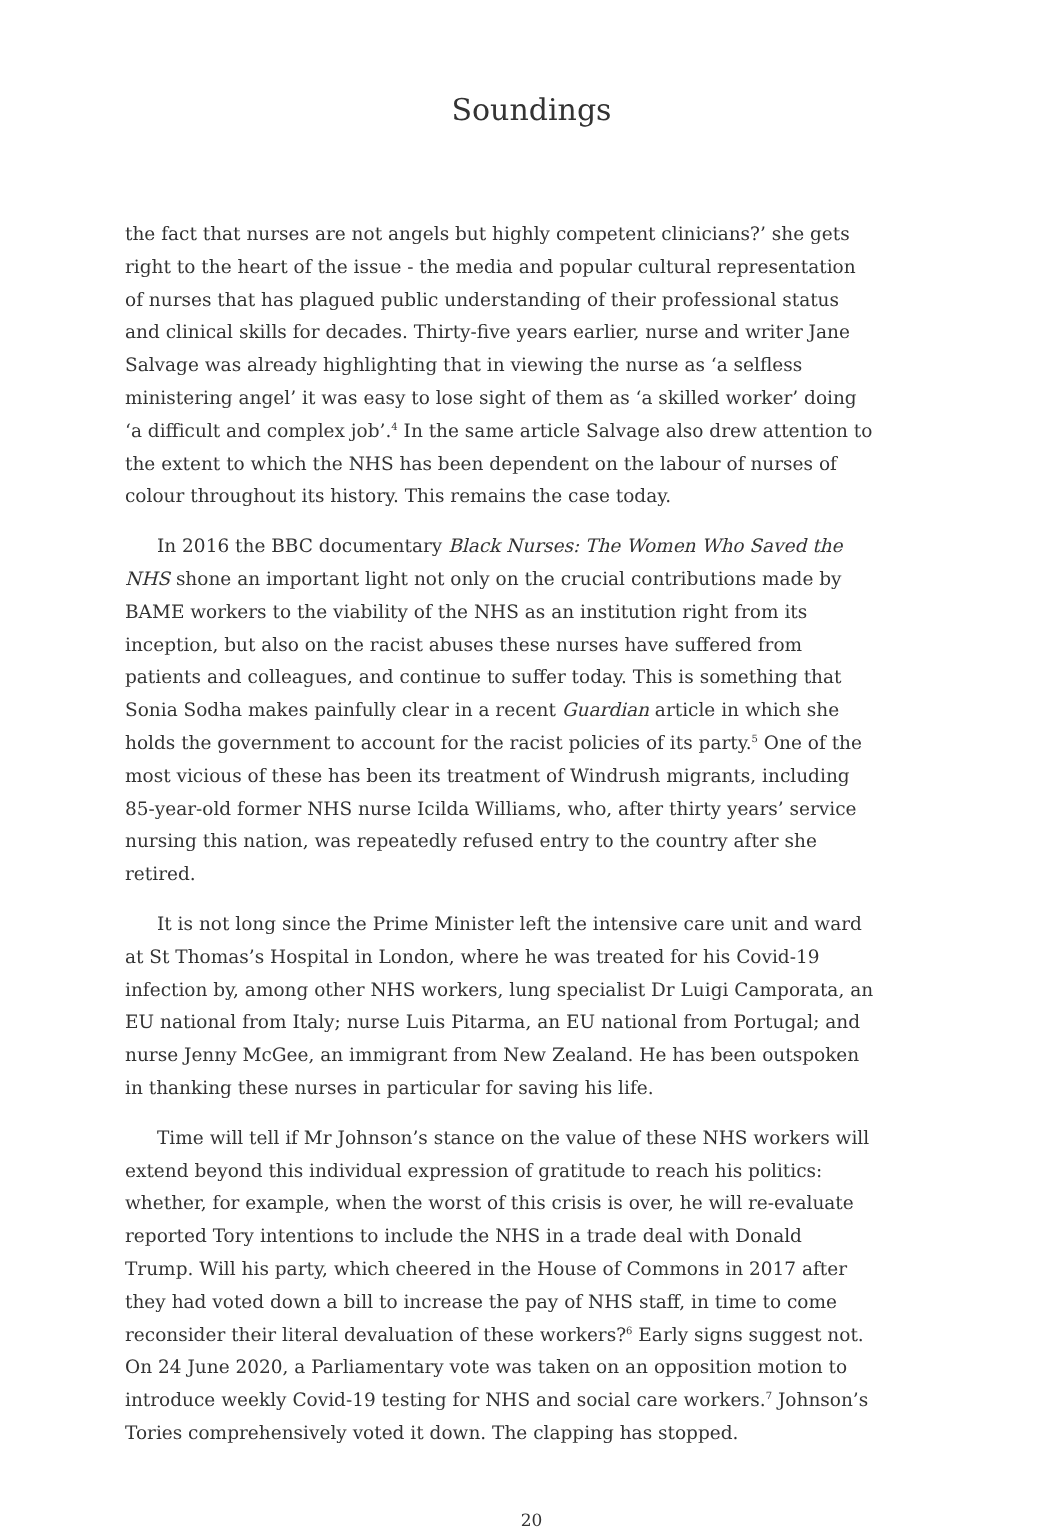Soundings
the fact that nurses are not angels but highly competent clinicians?’ she gets right to the heart of the issue - the media and popular cultural representation of nurses that has plagued public understanding of their professional status and clinical skills for decades. Thirty-five years earlier, nurse and writer Jane Salvage was already highlighting that in viewing the nurse as ‘a selfless ministering angel’ it was easy to lose sight of them as ‘a skilled worker’ doing ‘a difficult and complex job’.<sup>4</sup> In the same article Salvage also drew attention to the extent to which the NHS has been dependent on the labour of nurses of colour throughout its history. This remains the case today.
In 2016 the BBC documentary Black Nurses: The Women Who Saved the NHS shone an important light not only on the crucial contributions made by BAME workers to the viability of the NHS as an institution right from its inception, but also on the racist abuses these nurses have suffered from patients and colleagues, and continue to suffer today. This is something that Sonia Sodha makes painfully clear in a recent Guardian article in which she holds the government to account for the racist policies of its party.<sup>5</sup> One of the most vicious of these has been its treatment of Windrush migrants, including 85-year-old former NHS nurse Icilda Williams, who, after thirty years’ service nursing this nation, was repeatedly refused entry to the country after she retired.
It is not long since the Prime Minister left the intensive care unit and ward at St Thomas’s Hospital in London, where he was treated for his Covid-19 infection by, among other NHS workers, lung specialist Dr Luigi Camporata, an EU national from Italy; nurse Luis Pitarma, an EU national from Portugal; and nurse Jenny McGee, an immigrant from New Zealand. He has been outspoken in thanking these nurses in particular for saving his life.
Time will tell if Mr Johnson’s stance on the value of these NHS workers will extend beyond this individual expression of gratitude to reach his politics: whether, for example, when the worst of this crisis is over, he will re-evaluate reported Tory intentions to include the NHS in a trade deal with Donald Trump. Will his party, which cheered in the House of Commons in 2017 after they had voted down a bill to increase the pay of NHS staff, in time to come reconsider their literal devaluation of these workers?<sup>6</sup> Early signs suggest not. On 24 June 2020, a Parliamentary vote was taken on an opposition motion to introduce weekly Covid-19 testing for NHS and social care workers.<sup>7</sup> Johnson’s Tories comprehensively voted it down. The clapping has stopped.
20